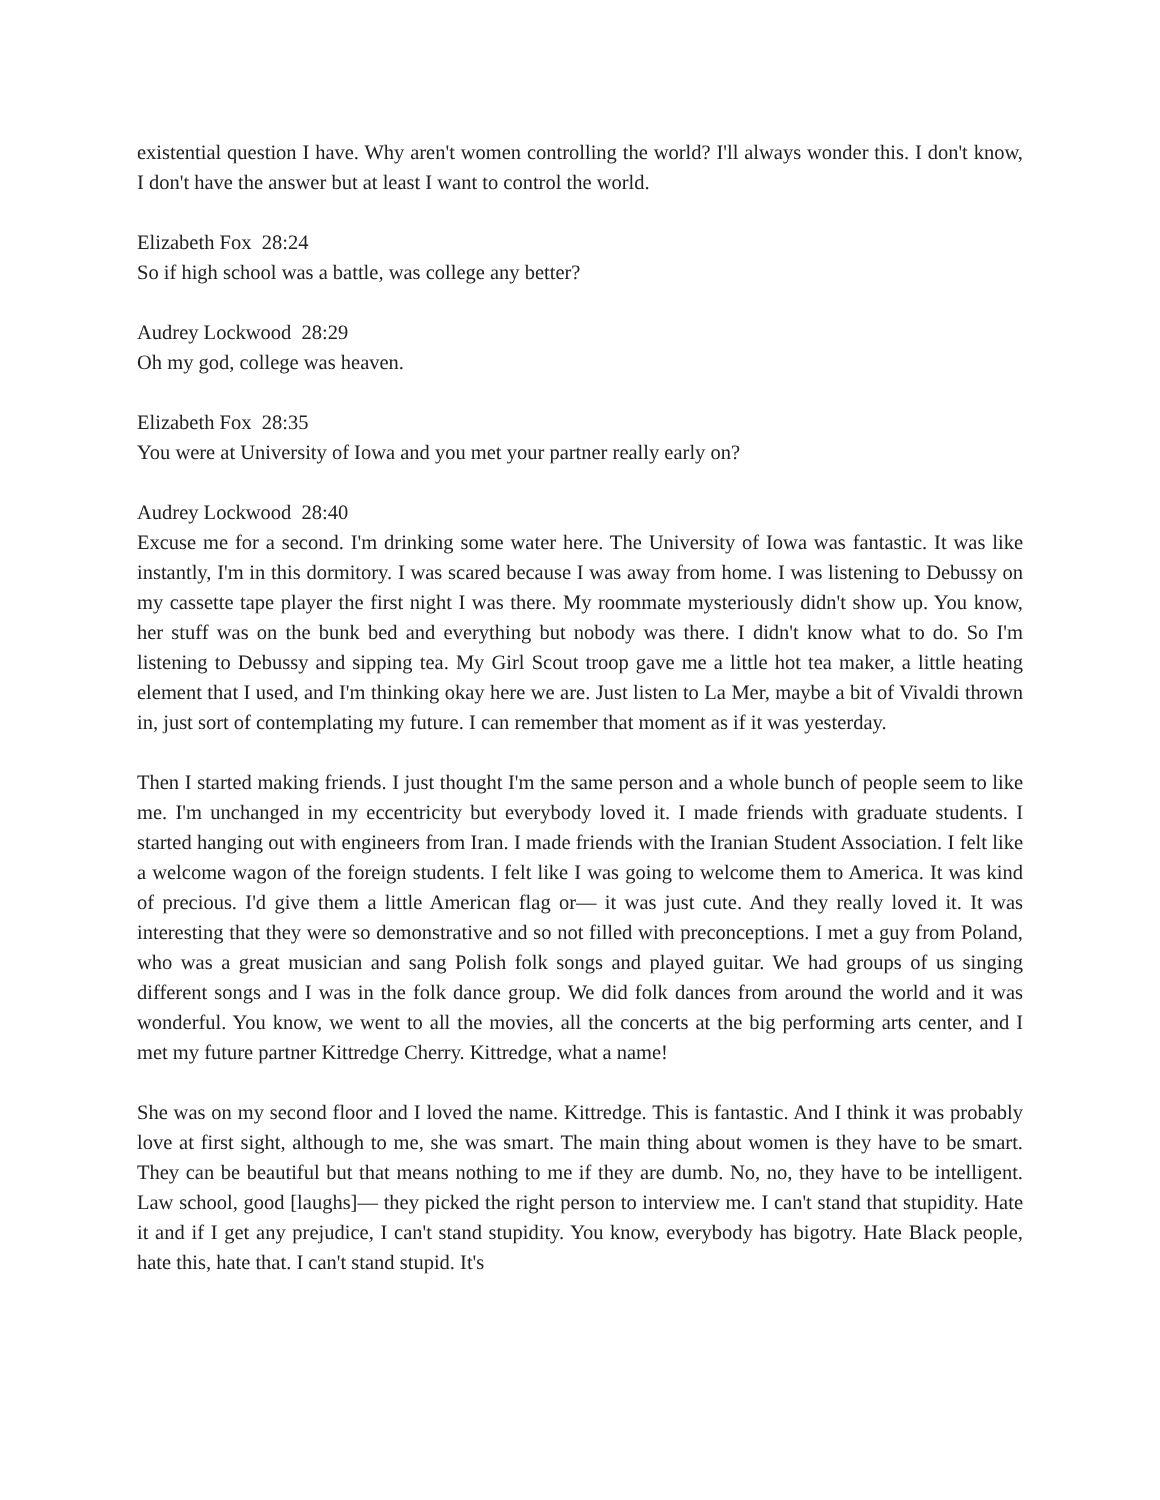existential question I have. Why aren't women controlling the world? I'll always wonder this. I don't know, I don't have the answer but at least I want to control the world.
Elizabeth Fox 28:24
So if high school was a battle, was college any better?
Audrey Lockwood 28:29
Oh my god, college was heaven.
Elizabeth Fox 28:35
You were at University of Iowa and you met your partner really early on?
Audrey Lockwood 28:40
Excuse me for a second. I'm drinking some water here. The University of Iowa was fantastic. It was like instantly, I'm in this dormitory. I was scared because I was away from home. I was listening to Debussy on my cassette tape player the first night I was there. My roommate mysteriously didn't show up. You know, her stuff was on the bunk bed and everything but nobody was there. I didn't know what to do. So I'm listening to Debussy and sipping tea. My Girl Scout troop gave me a little hot tea maker, a little heating element that I used, and I'm thinking okay here we are. Just listen to La Mer, maybe a bit of Vivaldi thrown in, just sort of contemplating my future. I can remember that moment as if it was yesterday.
Then I started making friends. I just thought I'm the same person and a whole bunch of people seem to like me. I'm unchanged in my eccentricity but everybody loved it. I made friends with graduate students. I started hanging out with engineers from Iran. I made friends with the Iranian Student Association. I felt like a welcome wagon of the foreign students. I felt like I was going to welcome them to America. It was kind of precious. I'd give them a little American flag or— it was just cute. And they really loved it. It was interesting that they were so demonstrative and so not filled with preconceptions. I met a guy from Poland, who was a great musician and sang Polish folk songs and played guitar. We had groups of us singing different songs and I was in the folk dance group. We did folk dances from around the world and it was wonderful. You know, we went to all the movies, all the concerts at the big performing arts center, and I met my future partner Kittredge Cherry. Kittredge, what a name!
She was on my second floor and I loved the name. Kittredge. This is fantastic. And I think it was probably love at first sight, although to me, she was smart. The main thing about women is they have to be smart. They can be beautiful but that means nothing to me if they are dumb. No, no, they have to be intelligent. Law school, good [laughs]— they picked the right person to interview me. I can't stand that stupidity. Hate it and if I get any prejudice, I can't stand stupidity. You know, everybody has bigotry. Hate Black people, hate this, hate that. I can't stand stupid. It's